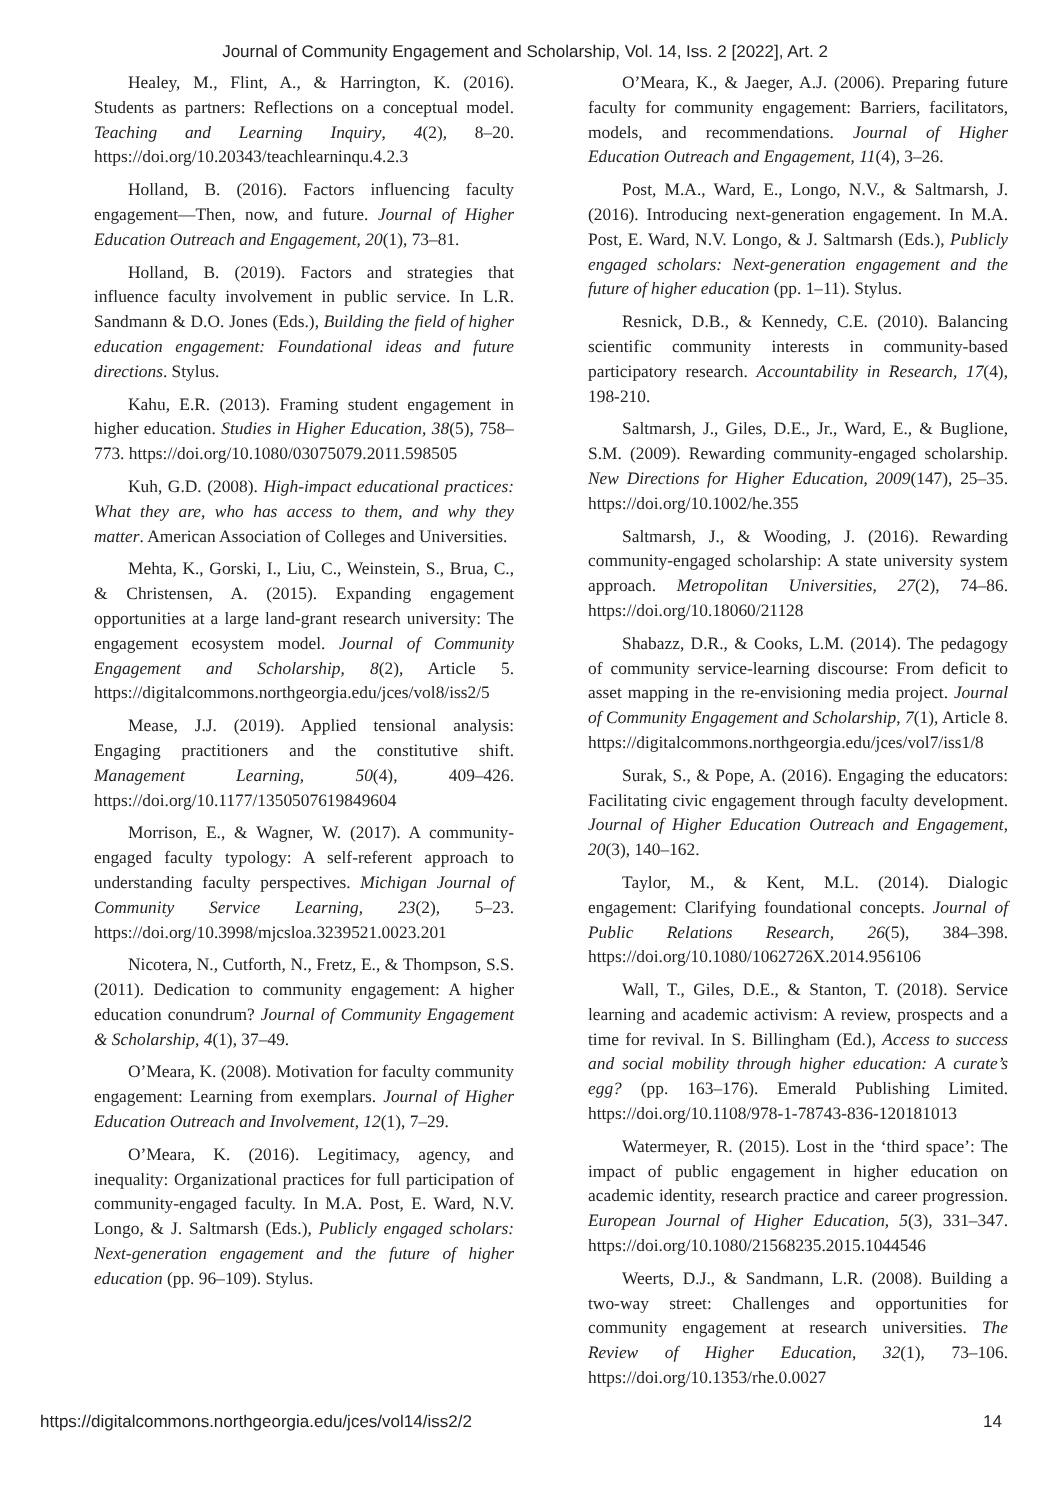Journal of Community Engagement and Scholarship, Vol. 14, Iss. 2 [2022], Art. 2
Healey, M., Flint, A., & Harrington, K. (2016). Students as partners: Reflections on a conceptual model. Teaching and Learning Inquiry, 4(2), 8–20. https://doi.org/10.20343/teachlearninqu.4.2.3
Holland, B. (2016). Factors influencing faculty engagement—Then, now, and future. Journal of Higher Education Outreach and Engagement, 20(1), 73–81.
Holland, B. (2019). Factors and strategies that influence faculty involvement in public service. In L.R. Sandmann & D.O. Jones (Eds.), Building the field of higher education engagement: Foundational ideas and future directions. Stylus.
Kahu, E.R. (2013). Framing student engagement in higher education. Studies in Higher Education, 38(5), 758–773. https://doi.org/10.1080/03075079.2011.598505
Kuh, G.D. (2008). High-impact educational practices: What they are, who has access to them, and why they matter. American Association of Colleges and Universities.
Mehta, K., Gorski, I., Liu, C., Weinstein, S., Brua, C., & Christensen, A. (2015). Expanding engagement opportunities at a large land-grant research university: The engagement ecosystem model. Journal of Community Engagement and Scholarship, 8(2), Article 5. https://digitalcommons.northgeorgia.edu/jces/vol8/iss2/5
Mease, J.J. (2019). Applied tensional analysis: Engaging practitioners and the constitutive shift. Management Learning, 50(4), 409–426. https://doi.org/10.1177/1350507619849604
Morrison, E., & Wagner, W. (2017). A community-engaged faculty typology: A self-referent approach to understanding faculty perspectives. Michigan Journal of Community Service Learning, 23(2), 5–23. https://doi.org/10.3998/mjcsloa.3239521.0023.201
Nicotera, N., Cutforth, N., Fretz, E., & Thompson, S.S. (2011). Dedication to community engagement: A higher education conundrum? Journal of Community Engagement & Scholarship, 4(1), 37–49.
O’Meara, K. (2008). Motivation for faculty community engagement: Learning from exemplars. Journal of Higher Education Outreach and Involvement, 12(1), 7–29.
O’Meara, K. (2016). Legitimacy, agency, and inequality: Organizational practices for full participation of community-engaged faculty. In M.A. Post, E. Ward, N.V. Longo, & J. Saltmarsh (Eds.), Publicly engaged scholars: Next-generation engagement and the future of higher education (pp. 96–109). Stylus.
O’Meara, K., & Jaeger, A.J. (2006). Preparing future faculty for community engagement: Barriers, facilitators, models, and recommendations. Journal of Higher Education Outreach and Engagement, 11(4), 3–26.
Post, M.A., Ward, E., Longo, N.V., & Saltmarsh, J. (2016). Introducing next-generation engagement. In M.A. Post, E. Ward, N.V. Longo, & J. Saltmarsh (Eds.), Publicly engaged scholars: Next-generation engagement and the future of higher education (pp. 1–11). Stylus.
Resnick, D.B., & Kennedy, C.E. (2010). Balancing scientific community interests in community-based participatory research. Accountability in Research, 17(4), 198-210.
Saltmarsh, J., Giles, D.E., Jr., Ward, E., & Buglione, S.M. (2009). Rewarding community-engaged scholarship. New Directions for Higher Education, 2009(147), 25–35. https://doi.org/10.1002/he.355
Saltmarsh, J., & Wooding, J. (2016). Rewarding community-engaged scholarship: A state university system approach. Metropolitan Universities, 27(2), 74–86. https://doi.org/10.18060/21128
Shabazz, D.R., & Cooks, L.M. (2014). The pedagogy of community service-learning discourse: From deficit to asset mapping in the re-envisioning media project. Journal of Community Engagement and Scholarship, 7(1), Article 8. https://digitalcommons.northgeorgia.edu/jces/vol7/iss1/8
Surak, S., & Pope, A. (2016). Engaging the educators: Facilitating civic engagement through faculty development. Journal of Higher Education Outreach and Engagement, 20(3), 140–162.
Taylor, M., & Kent, M.L. (2014). Dialogic engagement: Clarifying foundational concepts. Journal of Public Relations Research, 26(5), 384–398. https://doi.org/10.1080/1062726X.2014.956106
Wall, T., Giles, D.E., & Stanton, T. (2018). Service learning and academic activism: A review, prospects and a time for revival. In S. Billingham (Ed.), Access to success and social mobility through higher education: A curate’s egg? (pp. 163–176). Emerald Publishing Limited. https://doi.org/10.1108/978-1-78743-836-120181013
Watermeyer, R. (2015). Lost in the ‘third space’: The impact of public engagement in higher education on academic identity, research practice and career progression. European Journal of Higher Education, 5(3), 331–347. https://doi.org/10.1080/21568235.2015.1044546
Weerts, D.J., & Sandmann, L.R. (2008). Building a two-way street: Challenges and opportunities for community engagement at research universities. The Review of Higher Education, 32(1), 73–106. https://doi.org/10.1353/rhe.0.0027
https://digitalcommons.northgeorgia.edu/jces/vol14/iss2/2 14